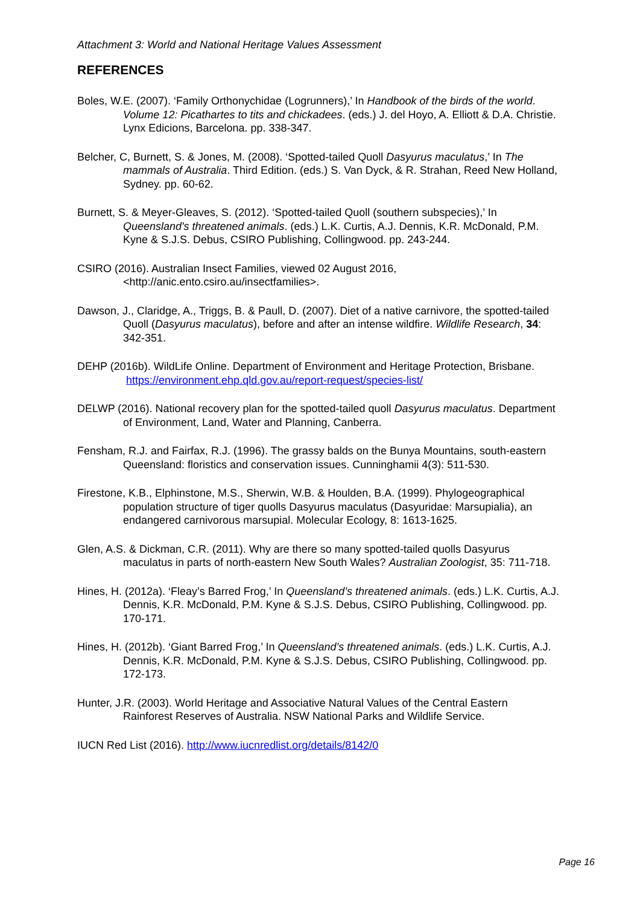Attachment 3: World and National Heritage Values Assessment
REFERENCES
Boles, W.E. (2007). ‘Family Orthonychidae (Logrunners),’ In Handbook of the birds of the world. Volume 12: Picathartes to tits and chickadees. (eds.) J. del Hoyo, A. Elliott & D.A. Christie. Lynx Edicions, Barcelona. pp. 338-347.
Belcher, C, Burnett, S. & Jones, M. (2008). ‘Spotted-tailed Quoll Dasyurus maculatus,’ In The mammals of Australia. Third Edition. (eds.) S. Van Dyck, & R. Strahan, Reed New Holland, Sydney. pp. 60-62.
Burnett, S. & Meyer-Gleaves, S. (2012). ‘Spotted-tailed Quoll (southern subspecies),’ In Queensland's threatened animals. (eds.) L.K. Curtis, A.J. Dennis, K.R. McDonald, P.M. Kyne & S.J.S. Debus, CSIRO Publishing, Collingwood. pp. 243-244.
CSIRO (2016). Australian Insect Families, viewed 02 August 2016, <http://anic.ento.csiro.au/insectfamilies>.
Dawson, J., Claridge, A., Triggs, B. & Paull, D. (2007). Diet of a native carnivore, the spotted-tailed Quoll (Dasyurus maculatus), before and after an intense wildfire. Wildlife Research, 34: 342-351.
DEHP (2016b). WildLife Online. Department of Environment and Heritage Protection, Brisbane. https://environment.ehp.qld.gov.au/report-request/species-list/
DELWP (2016). National recovery plan for the spotted-tailed quoll Dasyurus maculatus. Department of Environment, Land, Water and Planning, Canberra.
Fensham, R.J. and Fairfax, R.J. (1996). The grassy balds on the Bunya Mountains, south-eastern Queensland: floristics and conservation issues. Cunninghamii 4(3): 511-530.
Firestone, K.B., Elphinstone, M.S., Sherwin, W.B. & Houlden, B.A. (1999). Phylogeographical population structure of tiger quolls Dasyurus maculatus (Dasyuridae: Marsupialia), an endangered carnivorous marsupial. Molecular Ecology, 8: 1613-1625.
Glen, A.S. & Dickman, C.R. (2011). Why are there so many spotted-tailed quolls Dasyurus maculatus in parts of north-eastern New South Wales? Australian Zoologist, 35: 711-718.
Hines, H. (2012a). ‘Fleay’s Barred Frog,’ In Queensland’s threatened animals. (eds.) L.K. Curtis, A.J. Dennis, K.R. McDonald, P.M. Kyne & S.J.S. Debus, CSIRO Publishing, Collingwood. pp. 170-171.
Hines, H. (2012b). ‘Giant Barred Frog,’ In Queensland’s threatened animals. (eds.) L.K. Curtis, A.J. Dennis, K.R. McDonald, P.M. Kyne & S.J.S. Debus, CSIRO Publishing, Collingwood. pp. 172-173.
Hunter, J.R. (2003). World Heritage and Associative Natural Values of the Central Eastern Rainforest Reserves of Australia. NSW National Parks and Wildlife Service.
IUCN Red List (2016). http://www.iucnredlist.org/details/8142/0
Page 16